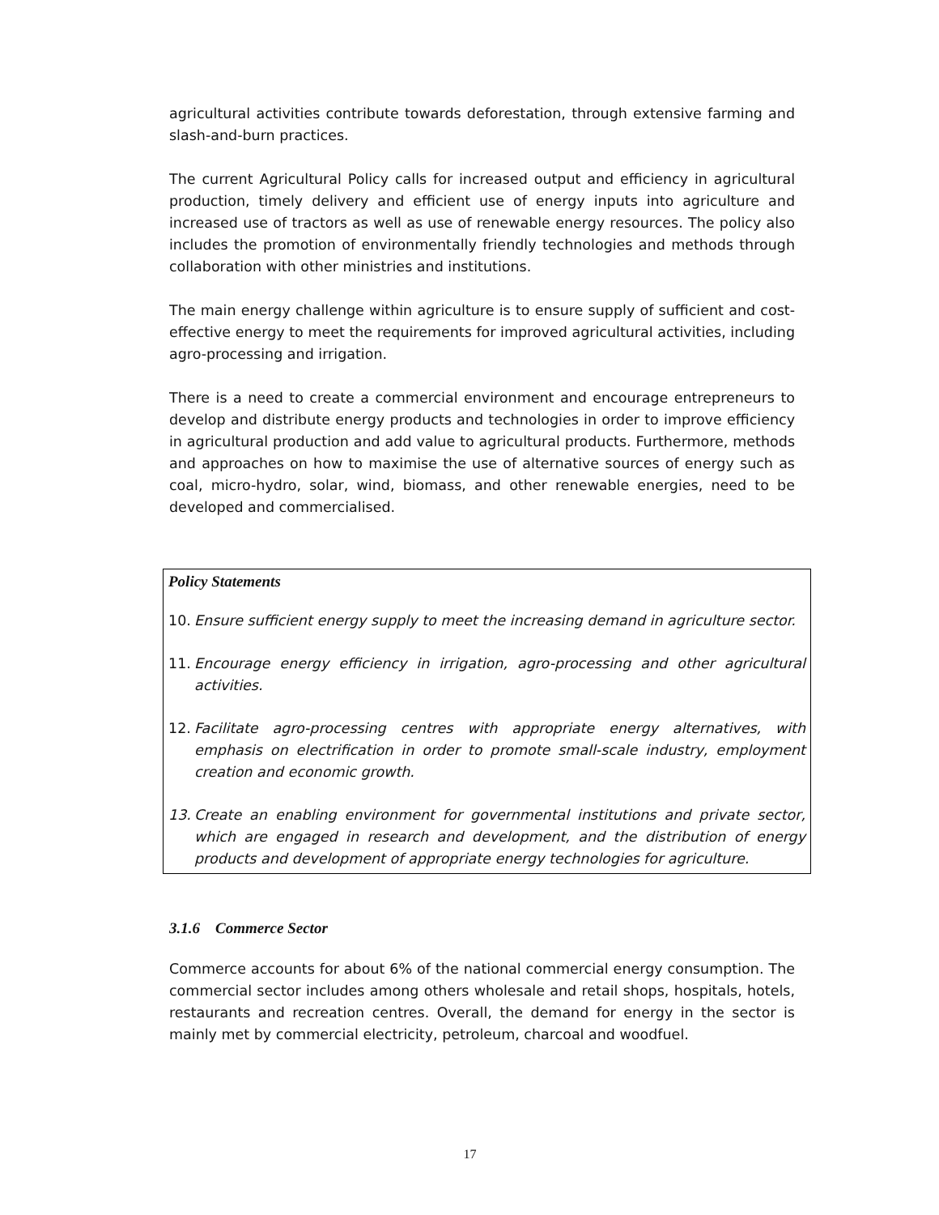agricultural activities contribute towards deforestation, through extensive farming and slash-and-burn practices.
The current Agricultural Policy calls for increased output and efficiency in agricultural production, timely delivery and efficient use of energy inputs into agriculture and increased use of tractors as well as use of renewable energy resources. The policy also includes the promotion of environmentally friendly technologies and methods through collaboration with other ministries and institutions.
The main energy challenge within agriculture is to ensure supply of sufficient and cost-effective energy to meet the requirements for improved agricultural activities, including agro-processing and irrigation.
There is a need to create a commercial environment and encourage entrepreneurs to develop and distribute energy products and technologies in order to improve efficiency in agricultural production and add value to agricultural products. Furthermore, methods and approaches on how to maximise the use of alternative sources of energy such as coal, micro-hydro, solar, wind, biomass, and other renewable energies, need to be developed and commercialised.
Policy Statements
10. Ensure sufficient energy supply to meet the increasing demand in agriculture sector.
11. Encourage energy efficiency in irrigation, agro-processing and other agricultural activities.
12. Facilitate agro-processing centres with appropriate energy alternatives, with emphasis on electrification in order to promote small-scale industry, employment creation and economic growth.
13. Create an enabling environment for governmental institutions and private sector, which are engaged in research and development, and the distribution of energy products and development of appropriate energy technologies for agriculture.
3.1.6 Commerce Sector
Commerce accounts for about 6% of the national commercial energy consumption. The commercial sector includes among others wholesale and retail shops, hospitals, hotels, restaurants and recreation centres. Overall, the demand for energy in the sector is mainly met by commercial electricity, petroleum, charcoal and woodfuel.
17